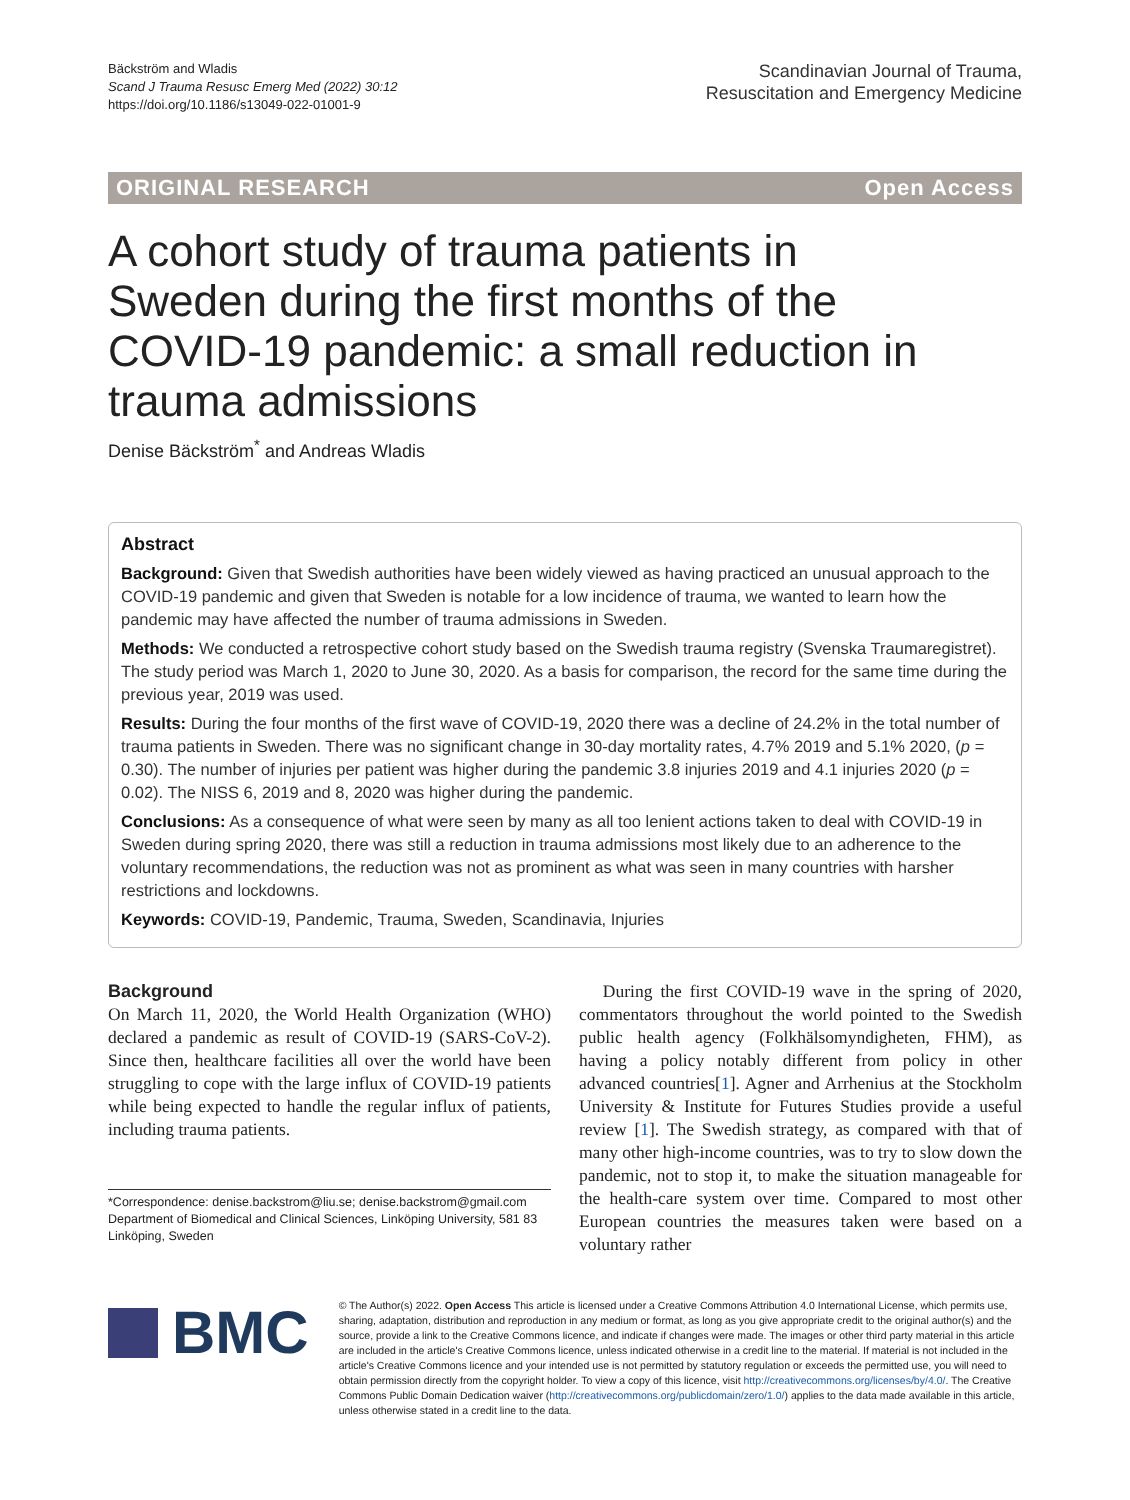Bäckström and Wladis
Scand J Trauma Resusc Emerg Med (2022) 30:12
https://doi.org/10.1186/s13049-022-01001-9
Scandinavian Journal of Trauma,
Resuscitation and Emergency Medicine
ORIGINAL RESEARCH Open Access
A cohort study of trauma patients in Sweden during the first months of the COVID-19 pandemic: a small reduction in trauma admissions
Denise Bäckström<sup>*</sup> and Andreas Wladis
Abstract
Background: Given that Swedish authorities have been widely viewed as having practiced an unusual approach to the COVID-19 pandemic and given that Sweden is notable for a low incidence of trauma, we wanted to learn how the pandemic may have affected the number of trauma admissions in Sweden.
Methods: We conducted a retrospective cohort study based on the Swedish trauma registry (Svenska Traumaregistret). The study period was March 1, 2020 to June 30, 2020. As a basis for comparison, the record for the same time during the previous year, 2019 was used.
Results: During the four months of the first wave of COVID-19, 2020 there was a decline of 24.2% in the total number of trauma patients in Sweden. There was no significant change in 30-day mortality rates, 4.7% 2019 and 5.1% 2020, (p = 0.30). The number of injuries per patient was higher during the pandemic 3.8 injuries 2019 and 4.1 injuries 2020 (p = 0.02). The NISS 6, 2019 and 8, 2020 was higher during the pandemic.
Conclusions: As a consequence of what were seen by many as all too lenient actions taken to deal with COVID-19 in Sweden during spring 2020, there was still a reduction in trauma admissions most likely due to an adherence to the voluntary recommendations, the reduction was not as prominent as what was seen in many countries with harsher restrictions and lockdowns.
Keywords: COVID-19, Pandemic, Trauma, Sweden, Scandinavia, Injuries
Background
On March 11, 2020, the World Health Organization (WHO) declared a pandemic as result of COVID-19 (SARS-CoV-2). Since then, healthcare facilities all over the world have been struggling to cope with the large influx of COVID-19 patients while being expected to handle the regular influx of patients, including trauma patients.
*Correspondence: denise.backstrom@liu.se; denise.backstrom@gmail.com
Department of Biomedical and Clinical Sciences, Linköping University, 581 83 Linköping, Sweden
During the first COVID-19 wave in the spring of 2020, commentators throughout the world pointed to the Swedish public health agency (Folkhälsomyndigheten, FHM), as having a policy notably different from policy in other advanced countries[1]. Agner and Arrhenius at the Stockholm University & Institute for Futures Studies provide a useful review [1]. The Swedish strategy, as compared with that of many other high-income countries, was to try to slow down the pandemic, not to stop it, to make the situation manageable for the health-care system over time. Compared to most other European countries the measures taken were based on a voluntary rather
BMC
© The Author(s) 2022. Open Access This article is licensed under a Creative Commons Attribution 4.0 International License, which permits use, sharing, adaptation, distribution and reproduction in any medium or format, as long as you give appropriate credit to the original author(s) and the source, provide a link to the Creative Commons licence, and indicate if changes were made. The images or other third party material in this article are included in the article's Creative Commons licence, unless indicated otherwise in a credit line to the material. If material is not included in the article's Creative Commons licence and your intended use is not permitted by statutory regulation or exceeds the permitted use, you will need to obtain permission directly from the copyright holder. To view a copy of this licence, visit http://creativecommons.org/licenses/by/4.0/. The Creative Commons Public Domain Dedication waiver (http://creativecommons.org/publicdomain/zero/1.0/) applies to the data made available in this article, unless otherwise stated in a credit line to the data.